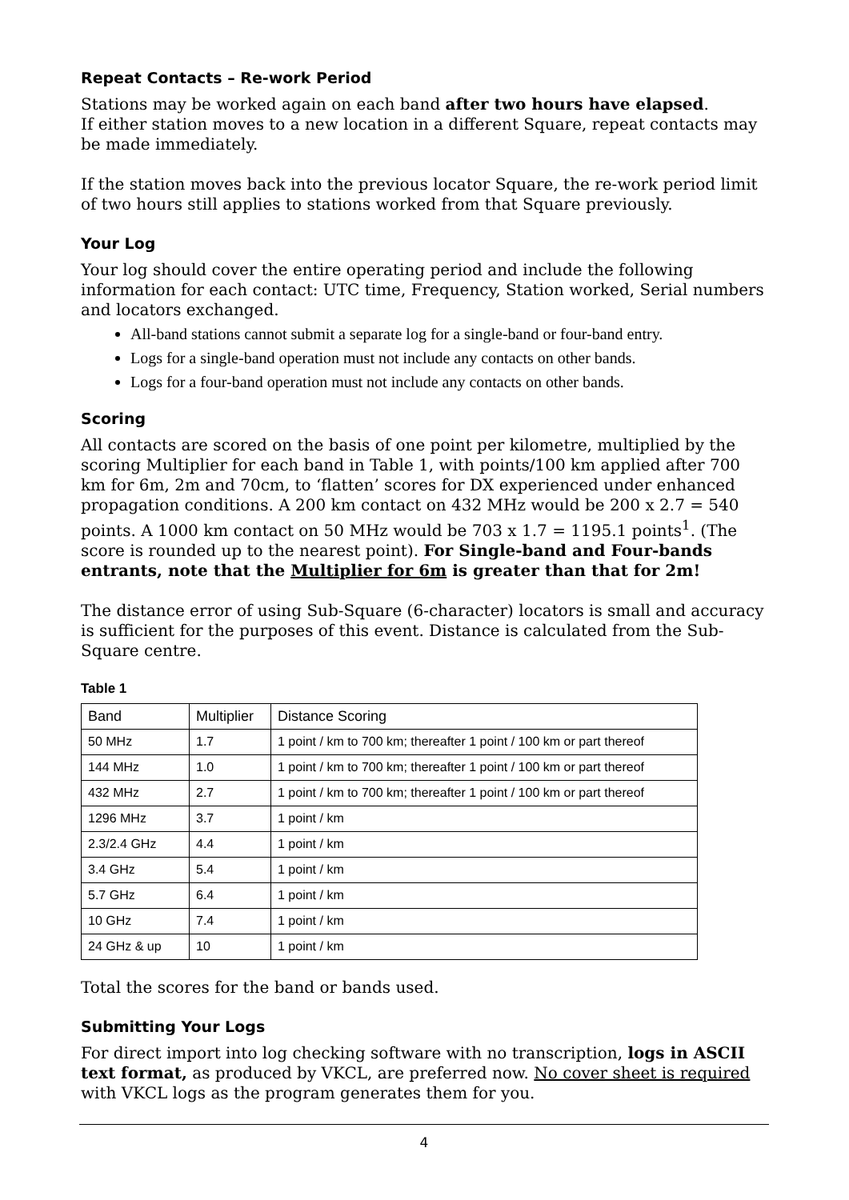Repeat Contacts – Re-work Period
Stations may be worked again on each band after two hours have elapsed.
If either station moves to a new location in a different Square, repeat contacts may be made immediately.
If the station moves back into the previous locator Square, the re-work period limit of two hours still applies to stations worked from that Square previously.
Your Log
Your log should cover the entire operating period and include the following information for each contact: UTC time, Frequency, Station worked, Serial numbers and locators exchanged.
All-band stations cannot submit a separate log for a single-band or four-band entry.
Logs for a single-band operation must not include any contacts on other bands.
Logs for a four-band operation must not include any contacts on other bands.
Scoring
All contacts are scored on the basis of one point per kilometre, multiplied by the scoring Multiplier for each band in Table 1, with points/100 km applied after 700 km for 6m, 2m and 70cm, to ‘flatten’ scores for DX experienced under enhanced propagation conditions. A 200 km contact on 432 MHz would be 200 x 2.7 = 540 points. A 1000 km contact on 50 MHz would be 703 x 1.7 = 1195.1 points<sup>1</sup>. (The score is rounded up to the nearest point). For Single-band and Four-bands entrants, note that the Multiplier for 6m is greater than that for 2m!
The distance error of using Sub-Square (6-character) locators is small and accuracy is sufficient for the purposes of this event. Distance is calculated from the Sub-Square centre.
Table 1
| Band | Multiplier | Distance Scoring |
| --- | --- | --- |
| 50 MHz | 1.7 | 1 point / km to 700 km; thereafter 1 point / 100 km or part thereof |
| 144 MHz | 1.0 | 1 point / km to 700 km; thereafter 1 point / 100 km or part thereof |
| 432 MHz | 2.7 | 1 point / km to 700 km; thereafter 1 point / 100 km or part thereof |
| 1296 MHz | 3.7 | 1 point / km |
| 2.3/2.4 GHz | 4.4 | 1 point / km |
| 3.4 GHz | 5.4 | 1 point / km |
| 5.7 GHz | 6.4 | 1 point / km |
| 10 GHz | 7.4 | 1 point / km |
| 24 GHz & up | 10 | 1 point / km |
Total the scores for the band or bands used.
Submitting Your Logs
For direct import into log checking software with no transcription, logs in ASCII text format, as produced by VKCL, are preferred now. No cover sheet is required with VKCL logs as the program generates them for you.
4